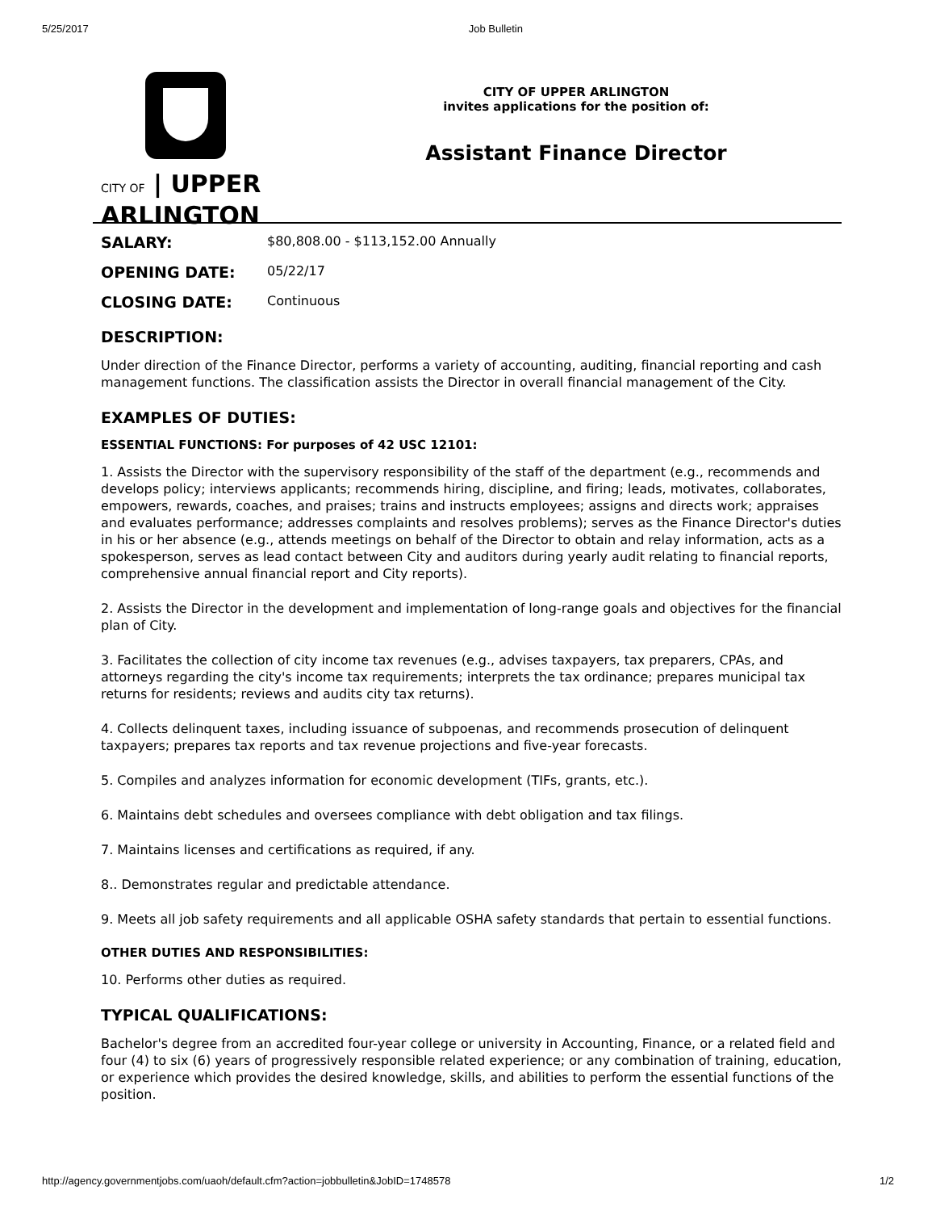5/25/2017 Job Bulletin
CITY OF | UPPER
ARLINGTON
CITY OF UPPER ARLINGTON
invites applications for the position of:
Assistant Finance Director
| SALARY: | $80,808.00 - $113,152.00 Annually |
| OPENING DATE: | 05/22/17 |
| CLOSING DATE: | Continuous |
DESCRIPTION:
Under direction of the Finance Director, performs a variety of accounting, auditing, financial reporting and cash management functions. The classification assists the Director in overall financial management of the City.
EXAMPLES OF DUTIES:
ESSENTIAL FUNCTIONS: For purposes of 42 USC 12101:
1. Assists the Director with the supervisory responsibility of the staff of the department (e.g., recommends and develops policy; interviews applicants; recommends hiring, discipline, and firing; leads, motivates, collaborates, empowers, rewards, coaches, and praises; trains and instructs employees; assigns and directs work; appraises and evaluates performance; addresses complaints and resolves problems); serves as the Finance Director's duties in his or her absence (e.g., attends meetings on behalf of the Director to obtain and relay information, acts as a spokesperson, serves as lead contact between City and auditors during yearly audit relating to financial reports, comprehensive annual financial report and City reports).
2. Assists the Director in the development and implementation of long-range goals and objectives for the financial plan of City.
3. Facilitates the collection of city income tax revenues (e.g., advises taxpayers, tax preparers, CPAs, and attorneys regarding the city's income tax requirements; interprets the tax ordinance; prepares municipal tax returns for residents; reviews and audits city tax returns).
4. Collects delinquent taxes, including issuance of subpoenas, and recommends prosecution of delinquent taxpayers; prepares tax reports and tax revenue projections and five-year forecasts.
5. Compiles and analyzes information for economic development (TIFs, grants, etc.).
6. Maintains debt schedules and oversees compliance with debt obligation and tax filings.
7. Maintains licenses and certifications as required, if any.
8.. Demonstrates regular and predictable attendance.
9. Meets all job safety requirements and all applicable OSHA safety standards that pertain to essential functions.
OTHER DUTIES AND RESPONSIBILITIES:
10. Performs other duties as required.
TYPICAL QUALIFICATIONS:
Bachelor's degree from an accredited four-year college or university in Accounting, Finance, or a related field and four (4) to six (6) years of progressively responsible related experience; or any combination of training, education, or experience which provides the desired knowledge, skills, and abilities to perform the essential functions of the position.
http://agency.governmentjobs.com/uaoh/default.cfm?action=jobbulletin&JobID=1748578 1/2